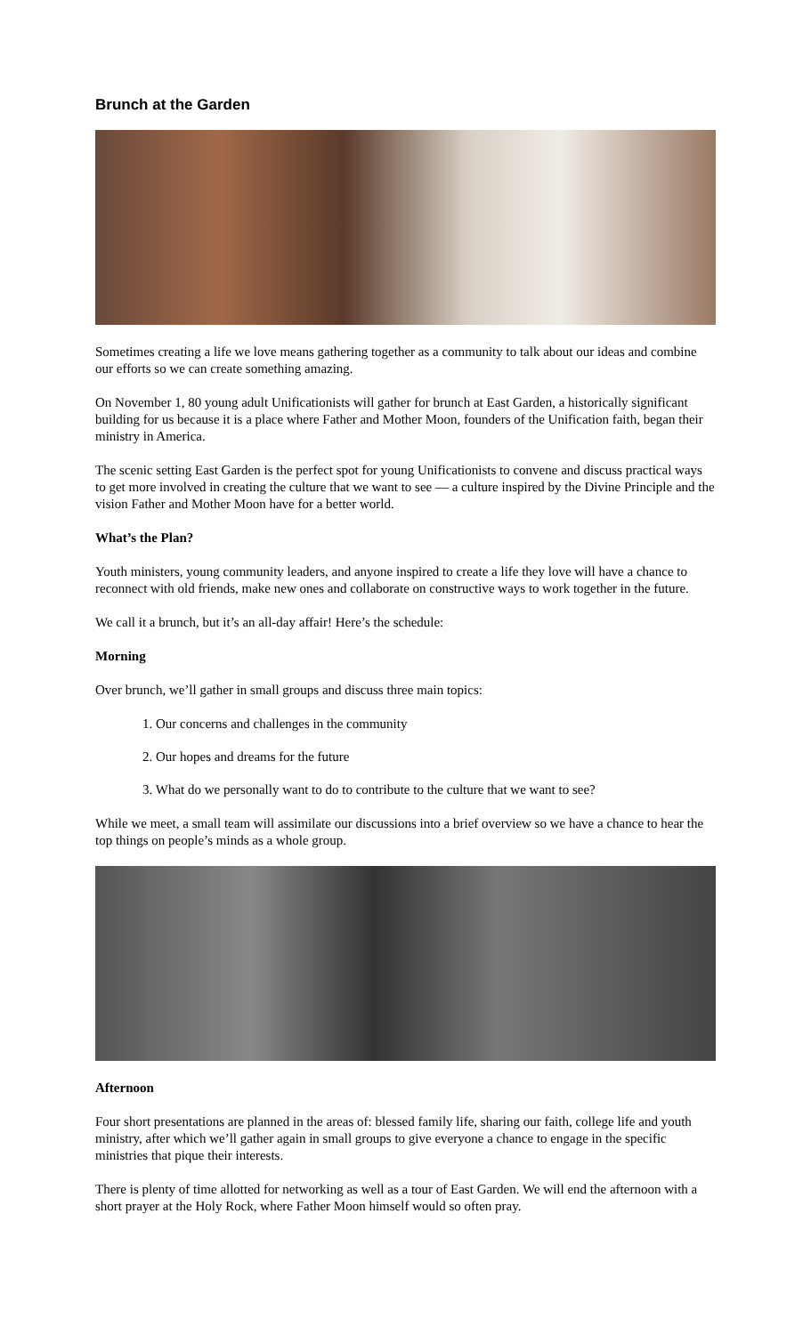Brunch at the Garden
Sometimes creating a life we love means gathering together as a community to talk about our ideas and combine our efforts so we can create something amazing.
On November 1, 80 young adult Unificationists will gather for brunch at East Garden, a historically significant building for us because it is a place where Father and Mother Moon, founders of the Unification faith, began their ministry in America.
The scenic setting East Garden is the perfect spot for young Unificationists to convene and discuss practical ways to get more involved in creating the culture that we want to see — a culture inspired by the Divine Principle and the vision Father and Mother Moon have for a better world.
What’s the Plan?
Youth ministers, young community leaders, and anyone inspired to create a life they love will have a chance to reconnect with old friends, make new ones and collaborate on constructive ways to work together in the future.
We call it a brunch, but it’s an all-day affair! Here’s the schedule:
Morning
Over brunch, we’ll gather in small groups and discuss three main topics:
1. Our concerns and challenges in the community
2. Our hopes and dreams for the future
3. What do we personally want to do to contribute to the culture that we want to see?
While we meet, a small team will assimilate our discussions into a brief overview so we have a chance to hear the top things on people’s minds as a whole group.
Afternoon
Four short presentations are planned in the areas of: blessed family life, sharing our faith, college life and youth ministry, after which we’ll gather again in small groups to give everyone a chance to engage in the specific ministries that pique their interests.
There is plenty of time allotted for networking as well as a tour of East Garden. We will end the afternoon with a short prayer at the Holy Rock, where Father Moon himself would so often pray.